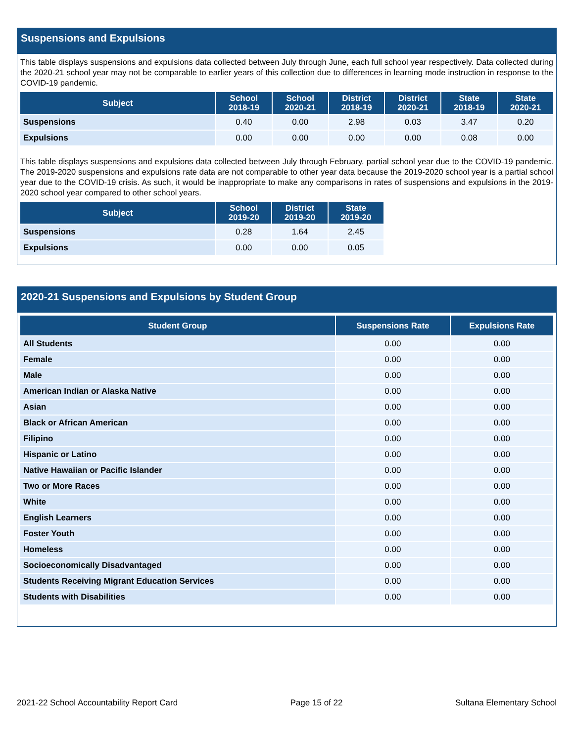Suspensions and Expulsions
This table displays suspensions and expulsions data collected between July through June, each full school year respectively. Data collected during the 2020-21 school year may not be comparable to earlier years of this collection due to differences in learning mode instruction in response to the COVID-19 pandemic.
| Subject | School 2018-19 | School 2020-21 | District 2018-19 | District 2020-21 | State 2018-19 | State 2020-21 |
| --- | --- | --- | --- | --- | --- | --- |
| Suspensions | 0.40 | 0.00 | 2.98 | 0.03 | 3.47 | 0.20 |
| Expulsions | 0.00 | 0.00 | 0.00 | 0.00 | 0.08 | 0.00 |
This table displays suspensions and expulsions data collected between July through February, partial school year due to the COVID-19 pandemic. The 2019-2020 suspensions and expulsions rate data are not comparable to other year data because the 2019-2020 school year is a partial school year due to the COVID-19 crisis. As such, it would be inappropriate to make any comparisons in rates of suspensions and expulsions in the 2019-2020 school year compared to other school years.
| Subject | School 2019-20 | District 2019-20 | State 2019-20 |
| --- | --- | --- | --- |
| Suspensions | 0.28 | 1.64 | 2.45 |
| Expulsions | 0.00 | 0.00 | 0.05 |
2020-21 Suspensions and Expulsions by Student Group
| Student Group | Suspensions Rate | Expulsions Rate |
| --- | --- | --- |
| All Students | 0.00 | 0.00 |
| Female | 0.00 | 0.00 |
| Male | 0.00 | 0.00 |
| American Indian or Alaska Native | 0.00 | 0.00 |
| Asian | 0.00 | 0.00 |
| Black or African American | 0.00 | 0.00 |
| Filipino | 0.00 | 0.00 |
| Hispanic or Latino | 0.00 | 0.00 |
| Native Hawaiian or Pacific Islander | 0.00 | 0.00 |
| Two or More Races | 0.00 | 0.00 |
| White | 0.00 | 0.00 |
| English Learners | 0.00 | 0.00 |
| Foster Youth | 0.00 | 0.00 |
| Homeless | 0.00 | 0.00 |
| Socioeconomically Disadvantaged | 0.00 | 0.00 |
| Students Receiving Migrant Education Services | 0.00 | 0.00 |
| Students with Disabilities | 0.00 | 0.00 |
2021-22 School Accountability Report Card Page 15 of 22 Sultana Elementary School